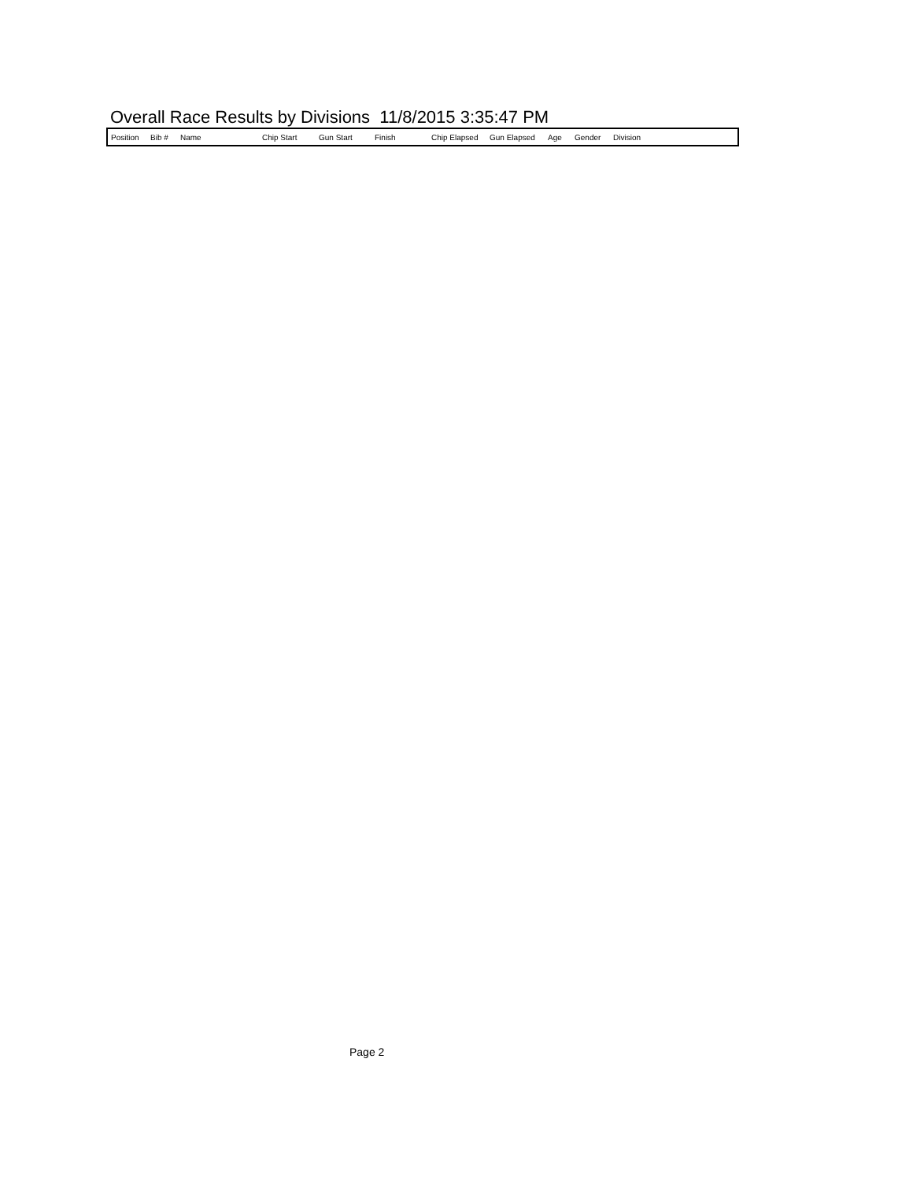Overall Race Results by Divisions 11/8/2015 3:35:47 PM
| Position | Bib # | Name | Chip Start | Gun Start | Finish | Chip Elapsed | Gun Elapsed | Age | Gender | Division |
| --- | --- | --- | --- | --- | --- | --- | --- | --- | --- | --- |
Page 2